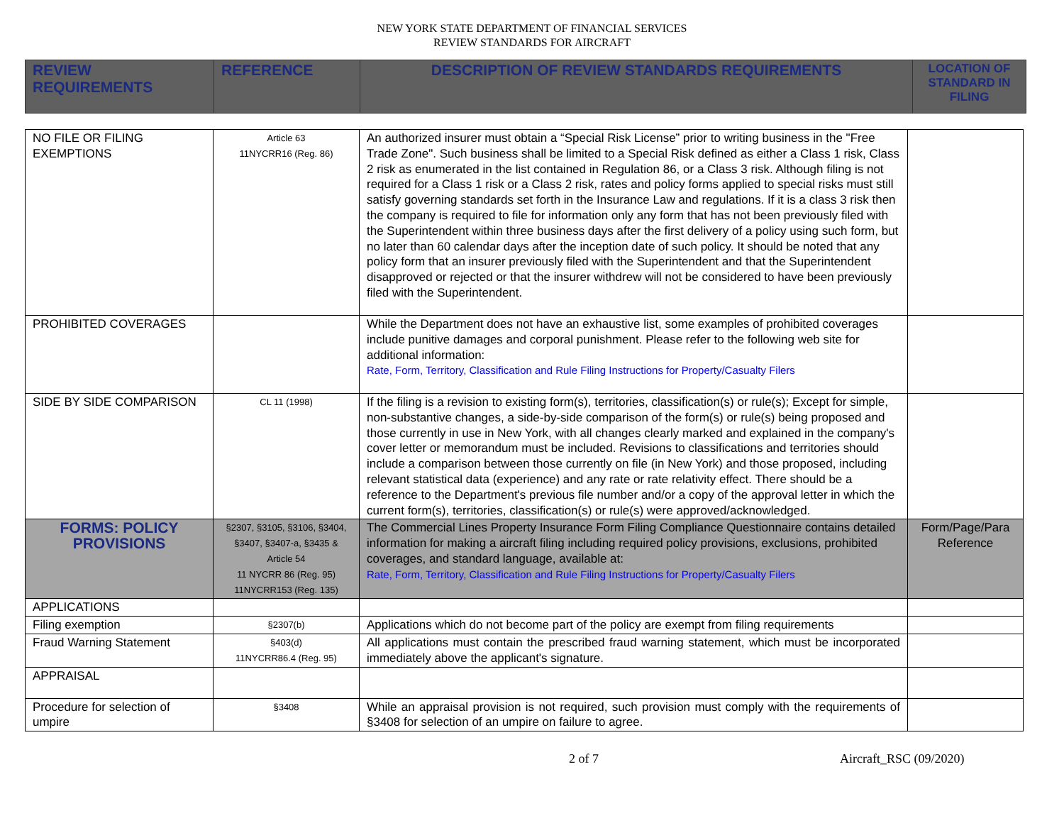NEW YORK STATE DEPARTMENT OF FINANCIAL SERVICES
REVIEW STANDARDS FOR AIRCRAFT
| REVIEW REQUIREMENTS | REFERENCE | DESCRIPTION OF REVIEW STANDARDS REQUIREMENTS | LOCATION OF STANDARD IN FILING |
| --- | --- | --- | --- |
| NO FILE OR FILING EXEMPTIONS | Article 63 11NYCRR16 (Reg. 86) | An authorized insurer must obtain a “Special Risk License” prior to writing business in the "Free Trade Zone". Such business shall be limited to a Special Risk defined as either a Class 1 risk, Class 2 risk as enumerated in the list contained in Regulation 86, or a Class 3 risk. Although filing is not required for a Class 1 risk or a Class 2 risk, rates and policy forms applied to special risks must still satisfy governing standards set forth in the Insurance Law and regulations. If it is a class 3 risk then the company is required to file for information only any form that has not been previously filed with the Superintendent within three business days after the first delivery of a policy using such form, but no later than 60 calendar days after the inception date of such policy. It should be noted that any policy form that an insurer previously filed with the Superintendent and that the Superintendent disapproved or rejected or that the insurer withdrew will not be considered to have been previously filed with the Superintendent. | |
| PROHIBITED COVERAGES | | While the Department does not have an exhaustive list, some examples of prohibited coverages include punitive damages and corporal punishment. Please refer to the following web site for additional information: Rate, Form, Territory, Classification and Rule Filing Instructions for Property/Casualty Filers | |
| SIDE BY SIDE COMPARISON | CL 11 (1998) | If the filing is a revision to existing form(s), territories, classification(s) or rule(s); Except for simple, non-substantive changes, a side-by-side comparison of the form(s) or rule(s) being proposed and those currently in use in New York, with all changes clearly marked and explained in the company's cover letter or memorandum must be included. Revisions to classifications and territories should include a comparison between those currently on file (in New York) and those proposed, including relevant statistical data (experience) and any rate or rate relativity effect. There should be a reference to the Department's previous file number and/or a copy of the approval letter in which the current form(s), territories, classification(s) or rule(s) were approved/acknowledged. | |
| FORMS: POLICY PROVISIONS | §2307, §3105, §3106, §3404, §3407, §3407-a, §3435 & Article 54 11 NYCRR 86 (Reg. 95) 11NYCRR153 (Reg. 135) | The Commercial Lines Property Insurance Form Filing Compliance Questionnaire contains detailed information for making a aircraft filing including required policy provisions, exclusions, prohibited coverages, and standard language, available at: Rate, Form, Territory, Classification and Rule Filing Instructions for Property/Casualty Filers | Form/Page/Para Reference |
| APPLICATIONS | | | |
| Filing exemption | §2307(b) | Applications which do not become part of the policy are exempt from filing requirements | |
| Fraud Warning Statement | §403(d) 11NYCRR86.4 (Reg. 95) | All applications must contain the prescribed fraud warning statement, which must be incorporated immediately above the applicant's signature. | |
| APPRAISAL | | | |
| Procedure for selection of umpire | §3408 | While an appraisal provision is not required, such provision must comply with the requirements of §3408 for selection of an umpire on failure to agree. | |
2 of 7 Aircraft_RSC (09/2020)